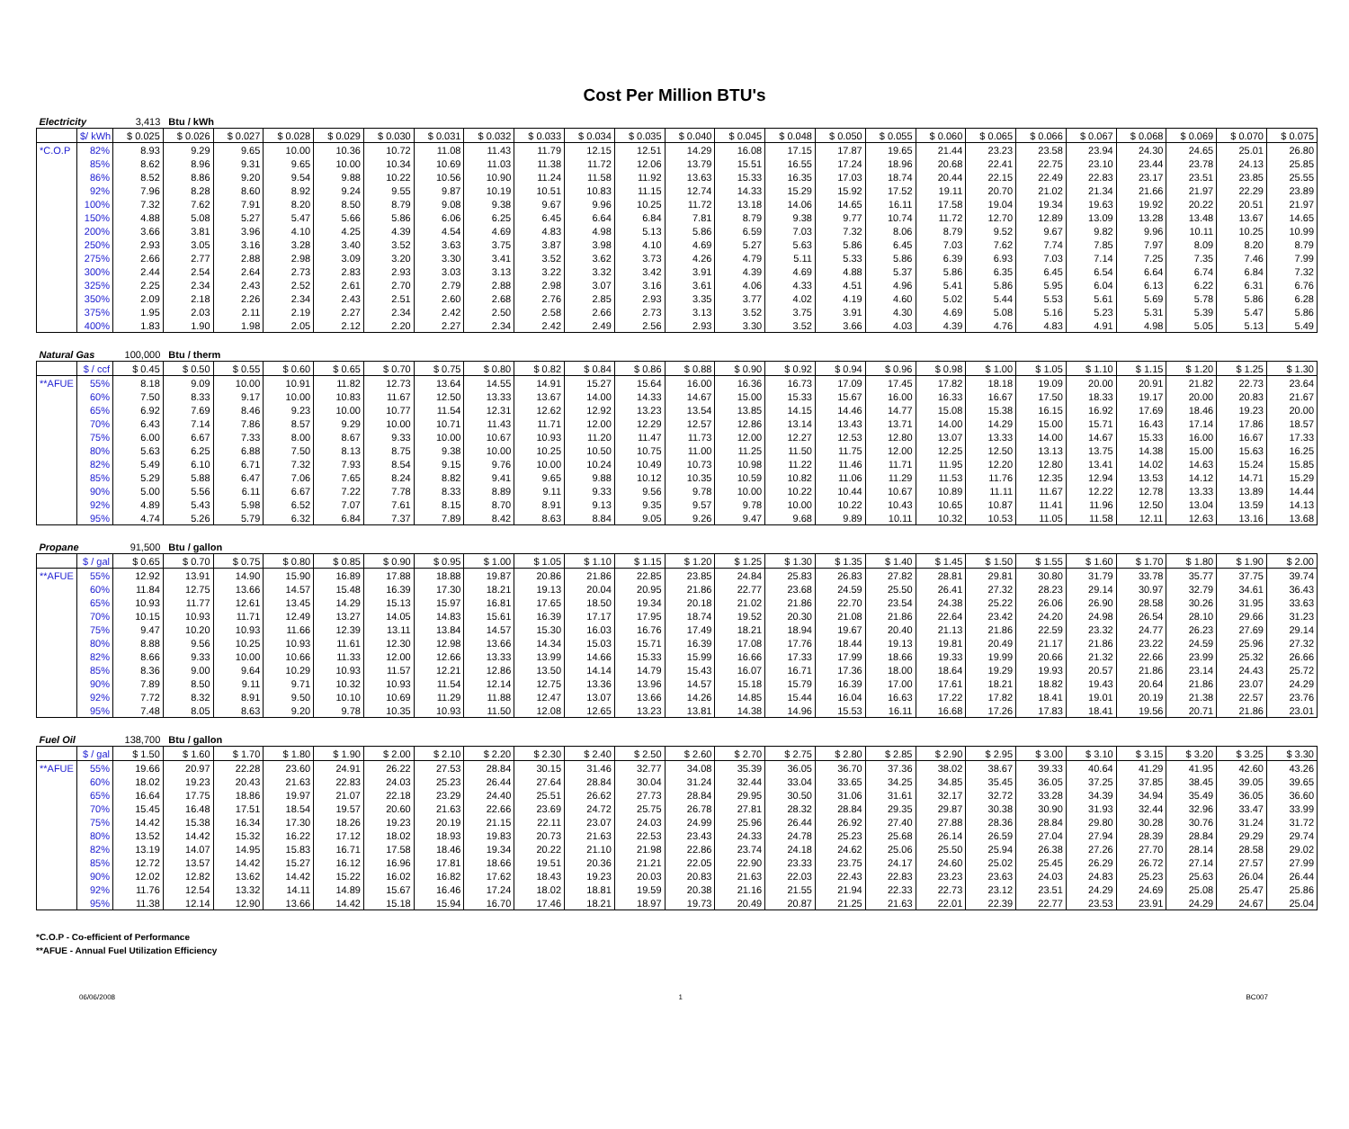Cost Per Million BTU's
| Electricity | | 3,413 | Btu / kWh | | | | | | | | | | | | | | | | | | | | | | |
| | $/ kWh | $ 0.025 | $ 0.026 | $ 0.027 | $ 0.028 | $ 0.029 | $ 0.030 | $ 0.031 | $ 0.032 | $ 0.033 | $ 0.034 | $ 0.035 | $ 0.040 | $ 0.045 | $ 0.048 | $ 0.050 | $ 0.055 | $ 0.060 | $ 0.065 | $ 0.066 | $ 0.067 | $ 0.068 | $ 0.069 | $ 0.070 | $ 0.075 |
| *C.O.P | 82% | 8.93 | 9.29 | 9.65 | 10.00 | 10.36 | 10.72 | 11.08 | 11.43 | 11.79 | 12.15 | 12.51 | 14.29 | 16.08 | 17.15 | 17.87 | 19.65 | 21.44 | 23.23 | 23.58 | 23.94 | 24.30 | 24.65 | 25.01 | 26.80 |
| | 85% | 8.62 | 8.96 | 9.31 | 9.65 | 10.00 | 10.34 | 10.69 | 11.03 | 11.38 | 11.72 | 12.06 | 13.79 | 15.51 | 16.55 | 17.24 | 18.96 | 20.68 | 22.41 | 22.75 | 23.10 | 23.44 | 23.78 | 24.13 | 25.85 |
| | 86% | 8.52 | 8.86 | 9.20 | 9.54 | 9.88 | 10.22 | 10.56 | 10.90 | 11.24 | 11.58 | 11.92 | 13.63 | 15.33 | 16.35 | 17.03 | 18.74 | 20.44 | 22.15 | 22.49 | 22.83 | 23.17 | 23.51 | 23.85 | 25.55 |
| | 92% | 7.96 | 8.28 | 8.60 | 8.92 | 9.24 | 9.55 | 9.87 | 10.19 | 10.51 | 10.83 | 11.15 | 12.74 | 14.33 | 15.29 | 15.92 | 17.52 | 19.11 | 20.70 | 21.02 | 21.34 | 21.66 | 21.97 | 22.29 | 23.89 |
| | 100% | 7.32 | 7.62 | 7.91 | 8.20 | 8.50 | 8.79 | 9.08 | 9.38 | 9.67 | 9.96 | 10.25 | 11.72 | 13.18 | 14.06 | 14.65 | 16.11 | 17.58 | 19.04 | 19.34 | 19.63 | 19.92 | 20.22 | 20.51 | 21.97 |
| | 150% | 4.88 | 5.08 | 5.27 | 5.47 | 5.66 | 5.86 | 6.06 | 6.25 | 6.45 | 6.64 | 6.84 | 7.81 | 8.79 | 9.38 | 9.77 | 10.74 | 11.72 | 12.70 | 12.89 | 13.09 | 13.28 | 13.48 | 13.67 | 14.65 |
| | 200% | 3.66 | 3.81 | 3.96 | 4.10 | 4.25 | 4.39 | 4.54 | 4.69 | 4.83 | 4.98 | 5.13 | 5.86 | 6.59 | 7.03 | 7.32 | 8.06 | 8.79 | 9.52 | 9.67 | 9.82 | 9.96 | 10.11 | 10.25 | 10.99 |
| | 250% | 2.93 | 3.05 | 3.16 | 3.28 | 3.40 | 3.52 | 3.63 | 3.75 | 3.87 | 3.98 | 4.10 | 4.69 | 5.27 | 5.63 | 5.86 | 6.45 | 7.03 | 7.62 | 7.74 | 7.85 | 7.97 | 8.09 | 8.20 | 8.79 |
| | 275% | 2.66 | 2.77 | 2.88 | 2.98 | 3.09 | 3.20 | 3.30 | 3.41 | 3.52 | 3.62 | 3.73 | 4.26 | 4.79 | 5.11 | 5.33 | 5.86 | 6.39 | 6.93 | 7.03 | 7.14 | 7.25 | 7.35 | 7.46 | 7.99 |
| | 300% | 2.44 | 2.54 | 2.64 | 2.73 | 2.83 | 2.93 | 3.03 | 3.13 | 3.22 | 3.32 | 3.42 | 3.91 | 4.39 | 4.69 | 4.88 | 5.37 | 5.86 | 6.35 | 6.45 | 6.54 | 6.64 | 6.74 | 6.84 | 7.32 |
| | 325% | 2.25 | 2.34 | 2.43 | 2.52 | 2.61 | 2.70 | 2.79 | 2.88 | 2.98 | 3.07 | 3.16 | 3.61 | 4.06 | 4.33 | 4.51 | 4.96 | 5.41 | 5.86 | 5.95 | 6.04 | 6.13 | 6.22 | 6.31 | 6.76 |
| | 350% | 2.09 | 2.18 | 2.26 | 2.34 | 2.43 | 2.51 | 2.60 | 2.68 | 2.76 | 2.85 | 2.93 | 3.35 | 3.77 | 4.02 | 4.19 | 4.60 | 5.02 | 5.44 | 5.53 | 5.61 | 5.69 | 5.78 | 5.86 | 6.28 |
| | 375% | 1.95 | 2.03 | 2.11 | 2.19 | 2.27 | 2.34 | 2.42 | 2.50 | 2.58 | 2.66 | 2.73 | 3.13 | 3.52 | 3.75 | 3.91 | 4.30 | 4.69 | 5.08 | 5.16 | 5.23 | 5.31 | 5.39 | 5.47 | 5.86 |
| | 400% | 1.83 | 1.90 | 1.98 | 2.05 | 2.12 | 2.20 | 2.27 | 2.34 | 2.42 | 2.49 | 2.56 | 2.93 | 3.30 | 3.52 | 3.66 | 4.03 | 4.39 | 4.76 | 4.83 | 4.91 | 4.98 | 5.05 | 5.13 | 5.49 |
| Natural Gas | | 100,000 | Btu / therm | | | | | | | | | | | | | | | | | | | | | | |
| | $ / ccf | $ 0.45 | $ 0.50 | $ 0.55 | $ 0.60 | $ 0.65 | $ 0.70 | $ 0.75 | $ 0.80 | $ 0.82 | $ 0.84 | $ 0.86 | $ 0.88 | $ 0.90 | $ 0.92 | $ 0.94 | $ 0.96 | $ 0.98 | $ 1.00 | $ 1.05 | $ 1.10 | $ 1.15 | $ 1.20 | $ 1.25 | $ 1.30 |
| **AFUE | 55% | 8.18 | 9.09 | 10.00 | 10.91 | 11.82 | 12.73 | 13.64 | 14.55 | 14.91 | 15.27 | 15.64 | 16.00 | 16.36 | 16.73 | 17.09 | 17.45 | 17.82 | 18.18 | 19.09 | 20.00 | 20.91 | 21.82 | 22.73 | 23.64 |
| | 60% | 7.50 | 8.33 | 9.17 | 10.00 | 10.83 | 11.67 | 12.50 | 13.33 | 13.67 | 14.00 | 14.33 | 14.67 | 15.00 | 15.33 | 15.67 | 16.00 | 16.33 | 16.67 | 17.50 | 18.33 | 19.17 | 20.00 | 20.83 | 21.67 |
| | 65% | 6.92 | 7.69 | 8.46 | 9.23 | 10.00 | 10.77 | 11.54 | 12.31 | 12.62 | 12.92 | 13.23 | 13.54 | 13.85 | 14.15 | 14.46 | 14.77 | 15.08 | 15.38 | 16.15 | 16.92 | 17.69 | 18.46 | 19.23 | 20.00 |
| | 70% | 6.43 | 7.14 | 7.86 | 8.57 | 9.29 | 10.00 | 10.71 | 11.43 | 11.71 | 12.00 | 12.29 | 12.57 | 12.86 | 13.14 | 13.43 | 13.71 | 14.00 | 14.29 | 15.00 | 15.71 | 16.43 | 17.14 | 17.86 | 18.57 |
| | 75% | 6.00 | 6.67 | 7.33 | 8.00 | 8.67 | 9.33 | 10.00 | 10.67 | 10.93 | 11.20 | 11.47 | 11.73 | 12.00 | 12.27 | 12.53 | 12.80 | 13.07 | 13.33 | 14.00 | 14.67 | 15.33 | 16.00 | 16.67 | 17.33 |
| | 80% | 5.63 | 6.25 | 6.88 | 7.50 | 8.13 | 8.75 | 9.38 | 10.00 | 10.25 | 10.50 | 10.75 | 11.00 | 11.25 | 11.50 | 11.75 | 12.00 | 12.25 | 12.50 | 13.13 | 13.75 | 14.38 | 15.00 | 15.63 | 16.25 |
| | 82% | 5.49 | 6.10 | 6.71 | 7.32 | 7.93 | 8.54 | 9.15 | 9.76 | 10.00 | 10.24 | 10.49 | 10.73 | 10.98 | 11.22 | 11.46 | 11.71 | 11.95 | 12.20 | 12.80 | 13.41 | 14.02 | 14.63 | 15.24 | 15.85 |
| | 85% | 5.29 | 5.88 | 6.47 | 7.06 | 7.65 | 8.24 | 8.82 | 9.41 | 9.65 | 9.88 | 10.12 | 10.35 | 10.59 | 10.82 | 11.06 | 11.29 | 11.53 | 11.76 | 12.35 | 12.94 | 13.53 | 14.12 | 14.71 | 15.29 |
| | 90% | 5.00 | 5.56 | 6.11 | 6.67 | 7.22 | 7.78 | 8.33 | 8.89 | 9.11 | 9.33 | 9.56 | 9.78 | 10.00 | 10.22 | 10.44 | 10.67 | 10.89 | 11.11 | 11.67 | 12.22 | 12.78 | 13.33 | 13.89 | 14.44 |
| | 92% | 4.89 | 5.43 | 5.98 | 6.52 | 7.07 | 7.61 | 8.15 | 8.70 | 8.91 | 9.13 | 9.35 | 9.57 | 9.78 | 10.00 | 10.22 | 10.43 | 10.65 | 10.87 | 11.41 | 11.96 | 12.50 | 13.04 | 13.59 | 14.13 |
| | 95% | 4.74 | 5.26 | 5.79 | 6.32 | 6.84 | 7.37 | 7.89 | 8.42 | 8.63 | 8.84 | 9.05 | 9.26 | 9.47 | 9.68 | 9.89 | 10.11 | 10.32 | 10.53 | 11.05 | 11.58 | 12.11 | 12.63 | 13.16 | 13.68 |
| Propane | | 91,500 | Btu / gallon | | | | | | | | | | | | | | | | | | | | | | |
| | $ / gal | $ 0.65 | $ 0.70 | $ 0.75 | $ 0.80 | $ 0.85 | $ 0.90 | $ 0.95 | $ 1.00 | $ 1.05 | $ 1.10 | $ 1.15 | $ 1.20 | $ 1.25 | $ 1.30 | $ 1.35 | $ 1.40 | $ 1.45 | $ 1.50 | $ 1.55 | $ 1.60 | $ 1.70 | $ 1.80 | $ 1.90 | $ 2.00 |
| **AFUE | 55% | 12.92 | 13.91 | 14.90 | 15.90 | 16.89 | 17.88 | 18.88 | 19.87 | 20.86 | 21.86 | 22.85 | 23.85 | 24.84 | 25.83 | 26.83 | 27.82 | 28.81 | 29.81 | 30.80 | 31.79 | 33.78 | 35.77 | 37.75 | 39.74 |
| | 60% | 11.84 | 12.75 | 13.66 | 14.57 | 15.48 | 16.39 | 17.30 | 18.21 | 19.13 | 20.04 | 20.95 | 21.86 | 22.77 | 23.68 | 24.59 | 25.50 | 26.41 | 27.32 | 28.23 | 29.14 | 30.97 | 32.79 | 34.61 | 36.43 |
| | 65% | 10.93 | 11.77 | 12.61 | 13.45 | 14.29 | 15.13 | 15.97 | 16.81 | 17.65 | 18.50 | 19.34 | 20.18 | 21.02 | 21.86 | 22.70 | 23.54 | 24.38 | 25.22 | 26.06 | 26.90 | 28.58 | 30.26 | 31.95 | 33.63 |
| | 70% | 10.15 | 10.93 | 11.71 | 12.49 | 13.27 | 14.05 | 14.83 | 15.61 | 16.39 | 17.17 | 17.95 | 18.74 | 19.52 | 20.30 | 21.08 | 21.86 | 22.64 | 23.42 | 24.20 | 24.98 | 26.54 | 28.10 | 29.66 | 31.23 |
| | 75% | 9.47 | 10.20 | 10.93 | 11.66 | 12.39 | 13.11 | 13.84 | 14.57 | 15.30 | 16.03 | 16.76 | 17.49 | 18.21 | 18.94 | 19.67 | 20.40 | 21.13 | 21.86 | 22.59 | 23.32 | 24.77 | 26.23 | 27.69 | 29.14 |
| | 80% | 8.88 | 9.56 | 10.25 | 10.93 | 11.61 | 12.30 | 12.98 | 13.66 | 14.34 | 15.03 | 15.71 | 16.39 | 17.08 | 17.76 | 18.44 | 19.13 | 19.81 | 20.49 | 21.17 | 21.86 | 23.22 | 24.59 | 25.96 | 27.32 |
| | 82% | 8.66 | 9.33 | 10.00 | 10.66 | 11.33 | 12.00 | 12.66 | 13.33 | 13.99 | 14.66 | 15.33 | 15.99 | 16.66 | 17.33 | 17.99 | 18.66 | 19.33 | 19.99 | 20.66 | 21.32 | 22.66 | 23.99 | 25.32 | 26.66 |
| | 85% | 8.36 | 9.00 | 9.64 | 10.29 | 10.93 | 11.57 | 12.21 | 12.86 | 13.50 | 14.14 | 14.79 | 15.43 | 16.07 | 16.71 | 17.36 | 18.00 | 18.64 | 19.29 | 19.93 | 20.57 | 21.86 | 23.14 | 24.43 | 25.72 |
| | 90% | 7.89 | 8.50 | 9.11 | 9.71 | 10.32 | 10.93 | 11.54 | 12.14 | 12.75 | 13.36 | 13.96 | 14.57 | 15.18 | 15.79 | 16.39 | 17.00 | 17.61 | 18.21 | 18.82 | 19.43 | 20.64 | 21.86 | 23.07 | 24.29 |
| | 92% | 7.72 | 8.32 | 8.91 | 9.50 | 10.10 | 10.69 | 11.29 | 11.88 | 12.47 | 13.07 | 13.66 | 14.26 | 14.85 | 15.44 | 16.04 | 16.63 | 17.22 | 17.82 | 18.41 | 19.01 | 20.19 | 21.38 | 22.57 | 23.76 |
| | 95% | 7.48 | 8.05 | 8.63 | 9.20 | 9.78 | 10.35 | 10.93 | 11.50 | 12.08 | 12.65 | 13.23 | 13.81 | 14.38 | 14.96 | 15.53 | 16.11 | 16.68 | 17.26 | 17.83 | 18.41 | 19.56 | 20.71 | 21.86 | 23.01 |
| Fuel Oil | | 138,700 | Btu / gallon | | | | | | | | | | | | | | | | | | | | | | |
| | $ / gal | $ 1.50 | $ 1.60 | $ 1.70 | $ 1.80 | $ 1.90 | $ 2.00 | $ 2.10 | $ 2.20 | $ 2.30 | $ 2.40 | $ 2.50 | $ 2.60 | $ 2.70 | $ 2.75 | $ 2.80 | $ 2.85 | $ 2.90 | $ 2.95 | $ 3.00 | $ 3.10 | $ 3.15 | $ 3.20 | $ 3.25 | $ 3.30 |
| **AFUE | 55% | 19.66 | 20.97 | 22.28 | 23.60 | 24.91 | 26.22 | 27.53 | 28.84 | 30.15 | 31.46 | 32.77 | 34.08 | 35.39 | 36.05 | 36.70 | 37.36 | 38.02 | 38.67 | 39.33 | 40.64 | 41.29 | 41.95 | 42.60 | 43.26 |
| | 60% | 18.02 | 19.23 | 20.43 | 21.63 | 22.83 | 24.03 | 25.23 | 26.44 | 27.64 | 28.84 | 30.04 | 31.24 | 32.44 | 33.04 | 33.65 | 34.25 | 34.85 | 35.45 | 36.05 | 37.25 | 37.85 | 38.45 | 39.05 | 39.65 |
| | 65% | 16.64 | 17.75 | 18.86 | 19.97 | 21.07 | 22.18 | 23.29 | 24.40 | 25.51 | 26.62 | 27.73 | 28.84 | 29.95 | 30.50 | 31.06 | 31.61 | 32.17 | 32.72 | 33.28 | 34.39 | 34.94 | 35.49 | 36.05 | 36.60 |
| | 70% | 15.45 | 16.48 | 17.51 | 18.54 | 19.57 | 20.60 | 21.63 | 22.66 | 23.69 | 24.72 | 25.75 | 26.78 | 27.81 | 28.32 | 28.84 | 29.35 | 29.87 | 30.38 | 30.90 | 31.93 | 32.44 | 32.96 | 33.47 | 33.99 |
| | 75% | 14.42 | 15.38 | 16.34 | 17.30 | 18.26 | 19.23 | 20.19 | 21.15 | 22.11 | 23.07 | 24.03 | 24.99 | 25.96 | 26.44 | 26.92 | 27.40 | 27.88 | 28.36 | 28.84 | 29.80 | 30.28 | 30.76 | 31.24 | 31.72 |
| | 80% | 13.52 | 14.42 | 15.32 | 16.22 | 17.12 | 18.02 | 18.93 | 19.83 | 20.73 | 21.63 | 22.53 | 23.43 | 24.33 | 24.78 | 25.23 | 25.68 | 26.14 | 26.59 | 27.04 | 27.94 | 28.39 | 28.84 | 29.29 | 29.74 |
| | 82% | 13.19 | 14.07 | 14.95 | 15.83 | 16.71 | 17.58 | 18.46 | 19.34 | 20.22 | 21.10 | 21.98 | 22.86 | 23.74 | 24.18 | 24.62 | 25.06 | 25.50 | 25.94 | 26.38 | 27.26 | 27.70 | 28.14 | 28.58 | 29.02 |
| | 85% | 12.72 | 13.57 | 14.42 | 15.27 | 16.12 | 16.96 | 17.81 | 18.66 | 19.51 | 20.36 | 21.21 | 22.05 | 22.90 | 23.33 | 23.75 | 24.17 | 24.60 | 25.02 | 25.45 | 26.29 | 26.72 | 27.14 | 27.57 | 27.99 |
| | 90% | 12.02 | 12.82 | 13.62 | 14.42 | 15.22 | 16.02 | 16.82 | 17.62 | 18.43 | 19.23 | 20.03 | 20.83 | 21.63 | 22.03 | 22.43 | 22.83 | 23.23 | 23.63 | 24.03 | 24.83 | 25.23 | 25.63 | 26.04 | 26.44 |
| | 92% | 11.76 | 12.54 | 13.32 | 14.11 | 14.89 | 15.67 | 16.46 | 17.24 | 18.02 | 18.81 | 19.59 | 20.38 | 21.16 | 21.55 | 21.94 | 22.33 | 22.73 | 23.12 | 23.51 | 24.29 | 24.69 | 25.08 | 25.47 | 25.86 |
| | 95% | 11.38 | 12.14 | 12.90 | 13.66 | 14.42 | 15.18 | 15.94 | 16.70 | 17.46 | 18.21 | 18.97 | 19.73 | 20.49 | 20.87 | 21.25 | 21.63 | 22.01 | 22.39 | 22.77 | 23.53 | 23.91 | 24.29 | 24.67 | 25.04 |
*C.O.P - Co-efficient of Performance
**AFUE - Annual Fuel Utilization Efficiency
06/06/2008 1 BC007